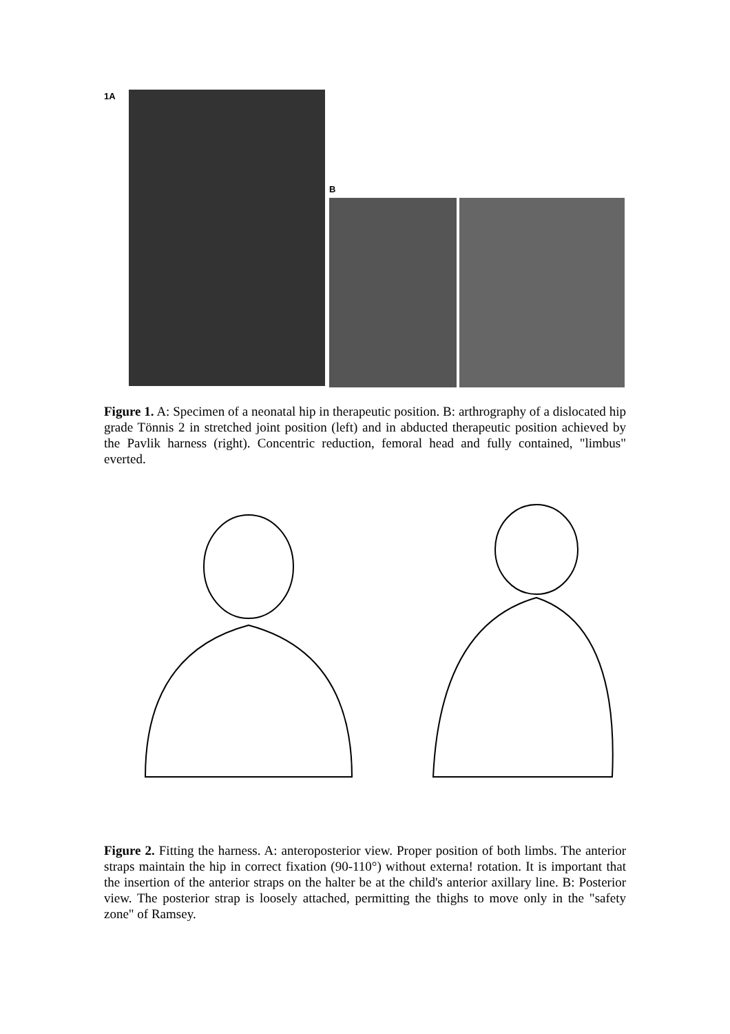1A
B
Figure 1. A: Specimen of a neonatal hip in therapeutic position. B: arthrography of a dislocated hip grade Tönnis 2 in stretched joint position (left) and in abducted therapeutic position achieved by the Pavlik harness (right). Concentric reduction, femoral head and fully contained, "limbus" everted.
Figure 2. Fitting the harness. A: anteroposterior view. Proper position of both limbs. The anterior straps maintain the hip in correct fixation (90-110°) without externa! rotation. It is important that the insertion of the anterior straps on the halter be at the child's anterior axillary line. B: Posterior view. The posterior strap is loosely attached, permitting the thighs to move only in the "safety zone" of Ramsey.